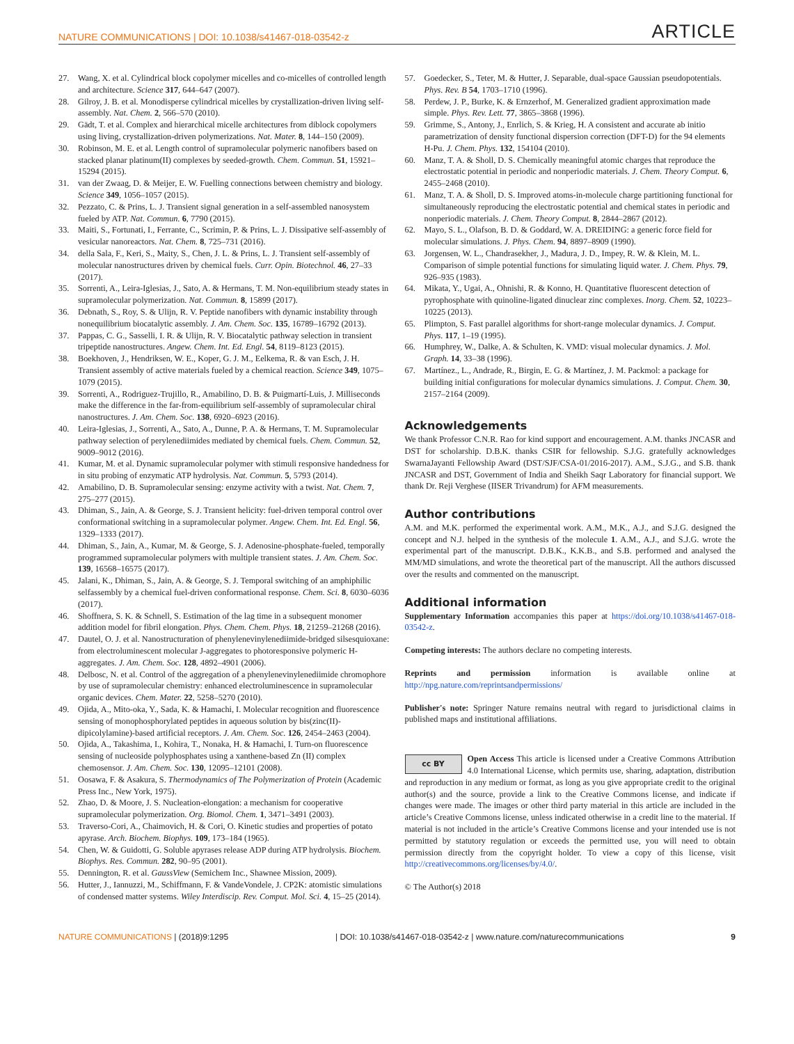NATURE COMMUNICATIONS | DOI: 10.1038/s41467-018-03542-z ARTICLE
27. Wang, X. et al. Cylindrical block copolymer micelles and co-micelles of controlled length and architecture. Science 317, 644–647 (2007).
28. Gilroy, J. B. et al. Monodisperse cylindrical micelles by crystallization-driven living self-assembly. Nat. Chem. 2, 566–570 (2010).
29. Gädt, T. et al. Complex and hierarchical micelle architectures from diblock copolymers using living, crystallization-driven polymerizations. Nat. Mater. 8, 144–150 (2009).
30. Robinson, M. E. et al. Length control of supramolecular polymeric nanofibers based on stacked planar platinum(II) complexes by seeded-growth. Chem. Commun. 51, 15921–15294 (2015).
31. van der Zwaag, D. & Meijer, E. W. Fuelling connections between chemistry and biology. Science 349, 1056–1057 (2015).
32. Pezzato, C. & Prins, L. J. Transient signal generation in a self-assembled nanosystem fueled by ATP. Nat. Commun. 6, 7790 (2015).
33. Maiti, S., Fortunati, I., Ferrante, C., Scrimin, P. & Prins, L. J. Dissipative self-assembly of vesicular nanoreactors. Nat. Chem. 8, 725–731 (2016).
34. della Sala, F., Keri, S., Maity, S., Chen, J. L. & Prins, L. J. Transient self-assembly of molecular nanostructures driven by chemical fuels. Curr. Opin. Biotechnol. 46, 27–33 (2017).
35. Sorrenti, A., Leira-Iglesias, J., Sato, A. & Hermans, T. M. Non-equilibrium steady states in supramolecular polymerization. Nat. Commun. 8, 15899 (2017).
36. Debnath, S., Roy, S. & Ulijn, R. V. Peptide nanofibers with dynamic instability through nonequilibrium biocatalytic assembly. J. Am. Chem. Soc. 135, 16789–16792 (2013).
37. Pappas, C. G., Sasselli, I. R. & Ulijn, R. V. Biocatalytic pathway selection in transient tripeptide nanostructures. Angew. Chem. Int. Ed. Engl. 54, 8119–8123 (2015).
38. Boekhoven, J., Hendriksen, W. E., Koper, G. J. M., Eelkema, R. & van Esch, J. H. Transient assembly of active materials fueled by a chemical reaction. Science 349, 1075–1079 (2015).
39. Sorrenti, A., Rodriguez-Trujillo, R., Amabilino, D. B. & Puigmartí-Luis, J. Milliseconds make the difference in the far-from-equilibrium self-assembly of supramolecular chiral nanostructures. J. Am. Chem. Soc. 138, 6920–6923 (2016).
40. Leira-Iglesias, J., Sorrenti, A., Sato, A., Dunne, P. A. & Hermans, T. M. Supramolecular pathway selection of perylenediimides mediated by chemical fuels. Chem. Commun. 52, 9009–9012 (2016).
41. Kumar, M. et al. Dynamic supramolecular polymer with stimuli responsive handedness for in situ probing of enzymatic ATP hydrolysis. Nat. Commun. 5, 5793 (2014).
42. Amabilino, D. B. Supramolecular sensing: enzyme activity with a twist. Nat. Chem. 7, 275–277 (2015).
43. Dhiman, S., Jain, A. & George, S. J. Transient helicity: fuel-driven temporal control over conformational switching in a supramolecular polymer. Angew. Chem. Int. Ed. Engl. 56, 1329–1333 (2017).
44. Dhiman, S., Jain, A., Kumar, M. & George, S. J. Adenosine-phosphate-fueled, temporally programmed supramolecular polymers with multiple transient states. J. Am. Chem. Soc. 139, 16568–16575 (2017).
45. Jalani, K., Dhiman, S., Jain, A. & George, S. J. Temporal switching of an amphiphilic selfassembly by a chemical fuel-driven conformational response. Chem. Sci. 8, 6030–6036 (2017).
46. Shoffnera, S. K. & Schnell, S. Estimation of the lag time in a subsequent monomer addition model for fibril elongation. Phys. Chem. Chem. Phys. 18, 21259–21268 (2016).
47. Dautel, O. J. et al. Nanostructuration of phenylenevinylenediimide-bridged silsesquioxane: from electroluminescent molecular J-aggregates to photoresponsive polymeric H-aggregates. J. Am. Chem. Soc. 128, 4892–4901 (2006).
48. Delbosc, N. et al. Control of the aggregation of a phenylenevinylenediimide chromophore by use of supramolecular chemistry: enhanced electroluminescence in supramolecular organic devices. Chem. Mater. 22, 5258–5270 (2010).
49. Ojida, A., Mito-oka, Y., Sada, K. & Hamachi, I. Molecular recognition and fluorescence sensing of monophosphorylated peptides in aqueous solution by bis(zinc(II)-dipicolylamine)-based artificial receptors. J. Am. Chem. Soc. 126, 2454–2463 (2004).
50. Ojida, A., Takashima, I., Kohira, T., Nonaka, H. & Hamachi, I. Turn-on fluorescence sensing of nucleoside polyphosphates using a xanthene-based Zn (II) complex chemosensor. J. Am. Chem. Soc. 130, 12095–12101 (2008).
51. Oosawa, F. & Asakura, S. Thermodynamics of The Polymerization of Protein (Academic Press Inc., New York, 1975).
52. Zhao, D. & Moore, J. S. Nucleation-elongation: a mechanism for cooperative supramolecular polymerization. Org. Biomol. Chem. 1, 3471–3491 (2003).
53. Traverso-Cori, A., Chaimovich, H. & Cori, O. Kinetic studies and properties of potato apyrase. Arch. Biochem. Biophys. 109, 173–184 (1965).
54. Chen, W. & Guidotti, G. Soluble apyrases release ADP during ATP hydrolysis. Biochem. Biophys. Res. Commun. 282, 90–95 (2001).
55. Dennington, R. et al. GaussView (Semichem Inc., Shawnee Mission, 2009).
56. Hutter, J., Iannuzzi, M., Schiffmann, F. & VandeVondele, J. CP2K: atomistic simulations of condensed matter systems. Wiley Interdiscip. Rev. Comput. Mol. Sci. 4, 15–25 (2014).
57. Goedecker, S., Teter, M. & Hutter, J. Separable, dual-space Gaussian pseudopotentials. Phys. Rev. B 54, 1703–1710 (1996).
58. Perdew, J. P., Burke, K. & Ernzerhof, M. Generalized gradient approximation made simple. Phys. Rev. Lett. 77, 3865–3868 (1996).
59. Grimme, S., Antony, J., Enrlich, S. & Krieg, H. A consistent and accurate ab initio parametrization of density functional dispersion correction (DFT-D) for the 94 elements H-Pu. J. Chem. Phys. 132, 154104 (2010).
60. Manz, T. A. & Sholl, D. S. Chemically meaningful atomic charges that reproduce the electrostatic potential in periodic and nonperiodic materials. J. Chem. Theory Comput. 6, 2455–2468 (2010).
61. Manz, T. A. & Sholl, D. S. Improved atoms-in-molecule charge partitioning functional for simultaneously reproducing the electrostatic potential and chemical states in periodic and nonperiodic materials. J. Chem. Theory Comput. 8, 2844–2867 (2012).
62. Mayo, S. L., Olafson, B. D. & Goddard, W. A. DREIDING: a generic force field for molecular simulations. J. Phys. Chem. 94, 8897–8909 (1990).
63. Jorgensen, W. L., Chandrasekher, J., Madura, J. D., Impey, R. W. & Klein, M. L. Comparison of simple potential functions for simulating liquid water. J. Chem. Phys. 79, 926–935 (1983).
64. Mikata, Y., Ugai, A., Ohnishi, R. & Konno, H. Quantitative fluorescent detection of pyrophosphate with quinoline-ligated dinuclear zinc complexes. Inorg. Chem. 52, 10223–10225 (2013).
65. Plimpton, S. Fast parallel algorithms for short-range molecular dynamics. J. Comput. Phys. 117, 1–19 (1995).
66. Humphrey, W., Dalke, A. & Schulten, K. VMD: visual molecular dynamics. J. Mol. Graph. 14, 33–38 (1996).
67. Martínez., L., Andrade, R., Birgin, E. G. & Martínez, J. M. Packmol: a package for building initial configurations for molecular dynamics simulations. J. Comput. Chem. 30, 2157–2164 (2009).
Acknowledgements
We thank Professor C.N.R. Rao for kind support and encouragement. A.M. thanks JNCASR and DST for scholarship. D.B.K. thanks CSIR for fellowship. S.J.G. gratefully acknowledges SwarnaJayanti Fellowship Award (DST/SJF/CSA-01/2016-2017). A.M., S.J.G., and S.B. thank JNCASR and DST, Government of India and Sheikh Saqr Laboratory for financial support. We thank Dr. Reji Verghese (IISER Trivandrum) for AFM measurements.
Author contributions
A.M. and M.K. performed the experimental work. A.M., M.K., A.J., and S.J.G. designed the concept and N.J. helped in the synthesis of the molecule 1. A.M., A.J., and S.J.G. wrote the experimental part of the manuscript. D.B.K., K.K.B., and S.B. performed and analysed the MM/MD simulations, and wrote the theoretical part of the manuscript. All the authors discussed over the results and commented on the manuscript.
Additional information
Supplementary Information accompanies this paper at https://doi.org/10.1038/s41467-018-03542-z.
Competing interests: The authors declare no competing interests.
Reprints and permission information is available online at http://npg.nature.com/reprintsandpermissions/
Publisher's note: Springer Nature remains neutral with regard to jurisdictional claims in published maps and institutional affiliations.
cc BY Open Access This article is licensed under a Creative Commons Attribution 4.0 International License, which permits use, sharing, adaptation, distribution and reproduction in any medium or format, as long as you give appropriate credit to the original author(s) and the source, provide a link to the Creative Commons license, and indicate if changes were made. The images or other third party material in this article are included in the article’s Creative Commons license, unless indicated otherwise in a credit line to the material. If material is not included in the article’s Creative Commons license and your intended use is not permitted by statutory regulation or exceeds the permitted use, you will need to obtain permission directly from the copyright holder. To view a copy of this license, visit http://creativecommons.org/licenses/by/4.0/.
© The Author(s) 2018
NATURE COMMUNICATIONS | (2018)9:1295 | DOI: 10.1038/s41467-018-03542-z | www.nature.com/naturecommunications 9